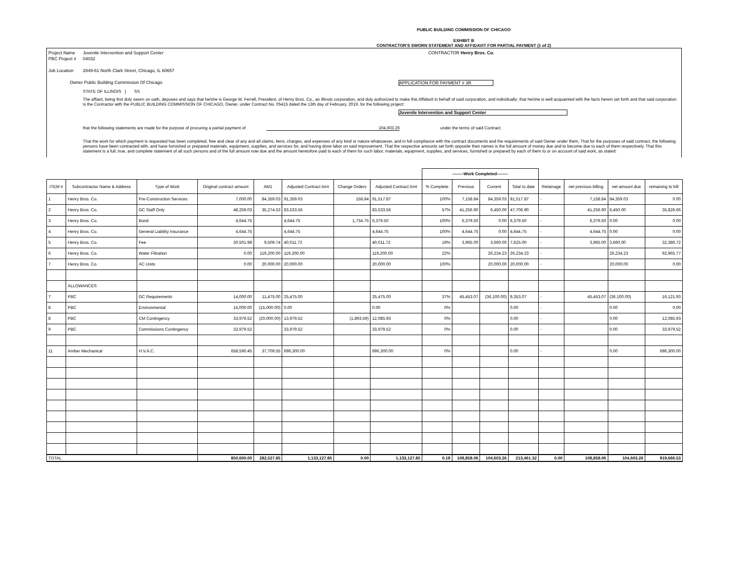PUBLIC BUILDING COMMISSION OF CHICAGO
EXHIBIT B
CONTRACTOR'S SWORN STATEMENT AND AFFIDAVIT FOR PARTIAL PAYMENT (1 of 2)
Project Name Juvenile Intervention and Support Center CONTRACTOR Henry Bros. Co.
PBC Project # 04032
Job Location 2849-61 North Clark Street, Chicago, IL 60657
Owner Public Building Commission Of Chicago APPLICATION FOR PAYMENT # 3R
STATE OF ILLINOIS } SS
The affiant, being first duly sworn on oath, deposes and says that he/she is George W. Ferrell, President, of Henry Bros. Co., an Illinois corporation, and duly authorized to make this Affidavit in behalf of said corporation, and individually; that he/she is well acquainted with the facts herein set forth and that said corporation is the Contractor with the PUBLIC BUILDING COMMISSION OF CHICAGO, Owner, under Contract No. 05415 dated the 13th day of February, 2019, for the following project:
Juvenile Intervention and Support Center
that the following statements are made for the purpose of procuring a partial payment of 104,603.26 under the terms of said Contract;
That the work for which payment is requested has been completed, free and clear of any and all claims, liens, charges, and expenses of any kind or nature whatsoever, and in full compliance with the contract documents and the requirements of said Owner under them. That for the purposes of said contract, the following persons have been contracted with, and have furnished or prepared materials, equipment, supplies, and services for, and having done labor on said improvement. That the respective amounts set forth opposite their names is the full amount of money due and to become due to each of them respectively. That this statement is a full, true, and complete statement of all such persons and of the full amount now due and the amount heretofore paid to each of them for such labor, materials, equipment, supplies, and services, furnished or prepared by each of them to or on account of said work, as stated:
| | | | | | | | | --------Work Completed-------- | | | | | | | |
| ITEM # | Subcontractor Name & Address | Type of Work | Original contract amount | AM1 | Adjusted Contract Amt | Change Orders | Adjusted Contract Amt | % Complete | Previous | Current | Total to date | Retainage | net previous billing | net amount due | remaining to bill |
| 1 | Henry Bros. Co. | Pre-Construction Services | 7,000.00 | 84,359.03 | 91,359.03 | 158.84 | 91,517.87 | 100% | 7,158.84 | 84,359.03 | 91,517.87 | - | 7,158.84 | 84,359.03 | 0.00 |
| 2 | Henry Bros. Co. | GC Staff Only | 48,259.03 | 35,274.53 | 83,533.56 | | 83,533.56 | 57% | 41,256.90 | 6,450.00 | 47,706.90 | - | 41,256.90 | 6,450.00 | 35,826.66 |
| 3 | Henry Bros. Co. | Bond | 4,644.75 | | 4,644.75 | 1,734.75 | 6,379.50 | 100% | 6,379.50 | 0.00 | 6,379.50 | - | 6,379.50 | 0.00 | 0.00 |
| 4 | Henry Bros. Co. | General Liability Insurance | 4,644.75 | | 4,644.75 | | 4,644.75 | 100% | 4,644.75 | 0.00 | 4,644.75 | - | 4,644.75 | 0.00 | 0.00 |
| 5 | Henry Bros. Co. | Fee | 30,501.98 | 9,509.74 | 40,011.72 | | 40,011.72 | 19% | 3,965.00 | 3,660.00 | 7,625.00 | - | 3,965.00 | 3,660.00 | 32,386.72 |
| 6 | Henry Bros. Co. | Water Filtration | 0.00 | 119,200.00 | 119,200.00 | | 119,200.00 | 22% | | 26,234.23 | 26,234.23 | - | | 26,234.23 | 92,965.77 |
| 7 | Henry Bros. Co. | AC Units | 0.00 | 20,000.00 | 20,000.00 | | 20,000.00 | 100% | | 20,000.00 | 20,000.00 | - | | 20,000.00 | 0.00 |
| | ALLOWANCES | | | | | | | | | | | | | | |
| 7 | PBC | GC Requirements | 14,000.00 | 11,475.00 | 25,475.00 | | 25,475.00 | 37% | 45,453.07 | (36,100.00) | 9,353.07 | - | 45,453.07 | (36,100.00) | 16,121.93 |
| 8 | PBC | Environmental | 15,000.00 | (15,000.00) | 0.00 | | 0.00 | 0% | | | 0.00 | - | | 0.00 | 0.00 |
| 8 | PBC | CM Contingency | 33,979.52 | (20,000.00) | 13,979.52 | (1,893.59) | 12,085.93 | 0% | | | 0.00 | - | | 0.00 | 12,085.93 |
| 9 | PBC | Commissions Contingency | 33,979.52 | | 33,979.52 | | 33,979.52 | 0% | | | 0.00 | - | | 0.00 | 33,979.52 |
| 11 | Amber Mechanical | H.V.A.C. | 658,590.45 | 37,709.55 | 696,300.00 | | 696,300.00 | 0% | | | 0.00 | - | | 0.00 | 696,300.00 |
| TOTAL | | | 850,600.00 | 282,527.85 | 1,133,127.85 | 0.00 | 1,133,127.85 | 0.19 | 108,858.06 | 104,603.26 | 213,461.32 | 0.00 | 108,858.06 | 104,603.26 | 919,666.53 |